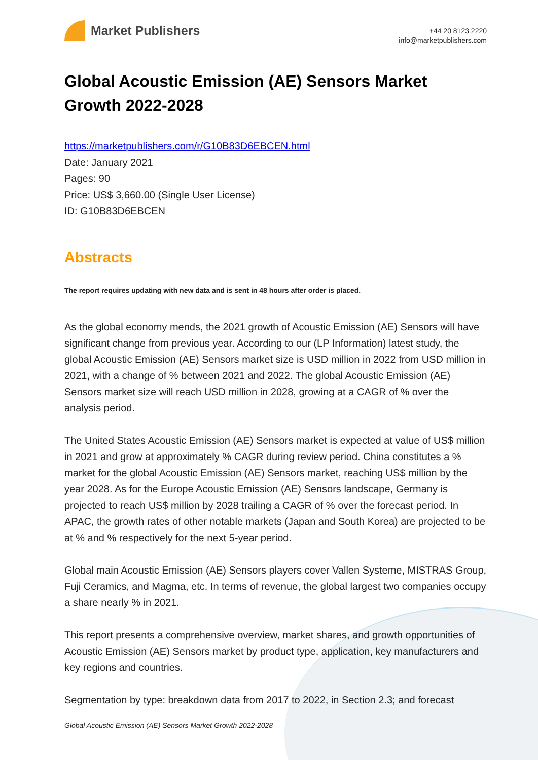Market Publishers
+44 20 8123 2220
info@marketpublishers.com
Global Acoustic Emission (AE) Sensors Market Growth 2022-2028
https://marketpublishers.com/r/G10B83D6EBCEN.html
Date: January 2021
Pages: 90
Price: US$ 3,660.00 (Single User License)
ID: G10B83D6EBCEN
Abstracts
The report requires updating with new data and is sent in 48 hours after order is placed.
As the global economy mends, the 2021 growth of Acoustic Emission (AE) Sensors will have significant change from previous year. According to our (LP Information) latest study, the global Acoustic Emission (AE) Sensors market size is USD million in 2022 from USD million in 2021, with a change of % between 2021 and 2022. The global Acoustic Emission (AE) Sensors market size will reach USD million in 2028, growing at a CAGR of % over the analysis period.
The United States Acoustic Emission (AE) Sensors market is expected at value of US$ million in 2021 and grow at approximately % CAGR during review period. China constitutes a % market for the global Acoustic Emission (AE) Sensors market, reaching US$ million by the year 2028. As for the Europe Acoustic Emission (AE) Sensors landscape, Germany is projected to reach US$ million by 2028 trailing a CAGR of % over the forecast period. In APAC, the growth rates of other notable markets (Japan and South Korea) are projected to be at % and % respectively for the next 5-year period.
Global main Acoustic Emission (AE) Sensors players cover Vallen Systeme, MISTRAS Group, Fuji Ceramics, and Magma, etc. In terms of revenue, the global largest two companies occupy a share nearly % in 2021.
This report presents a comprehensive overview, market shares, and growth opportunities of Acoustic Emission (AE) Sensors market by product type, application, key manufacturers and key regions and countries.
Segmentation by type: breakdown data from 2017 to 2022, in Section 2.3; and forecast
Global Acoustic Emission (AE) Sensors Market Growth 2022-2028